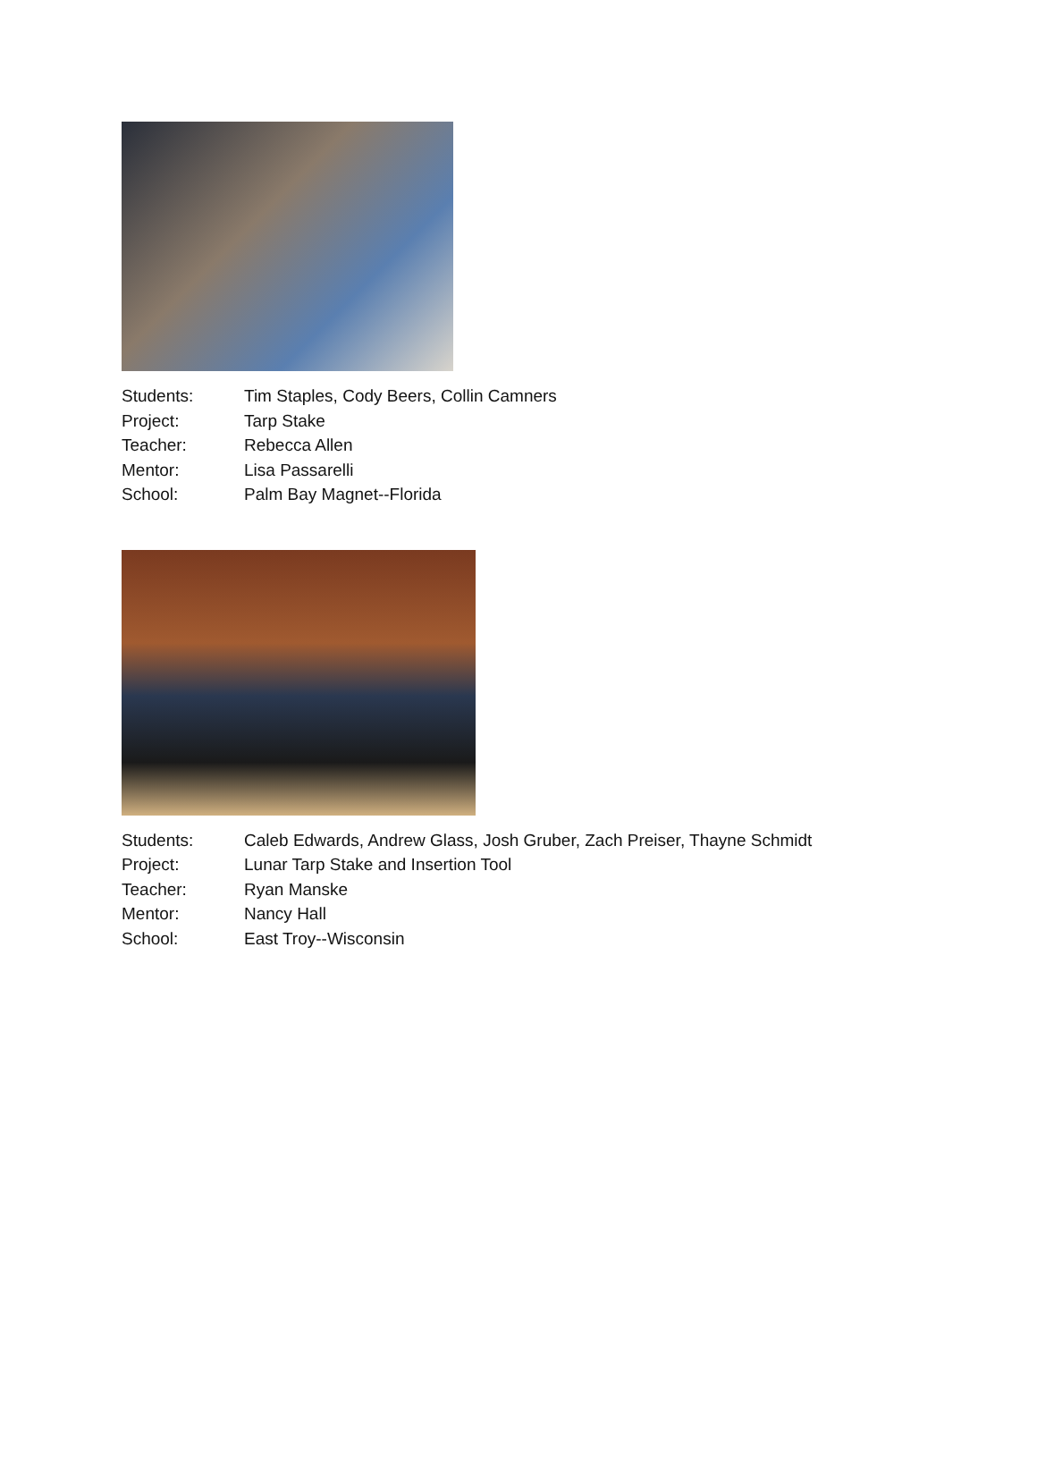| Students: | Tim Staples, Cody Beers, Collin Camners |
| Project: | Tarp Stake |
| Teacher: | Rebecca Allen |
| Mentor: | Lisa Passarelli |
| School: | Palm Bay Magnet--Florida |
| Students: | Caleb Edwards, Andrew Glass, Josh Gruber, Zach Preiser, Thayne Schmidt |
| Project: | Lunar Tarp Stake and Insertion Tool |
| Teacher: | Ryan Manske |
| Mentor: | Nancy Hall |
| School: | East Troy--Wisconsin |